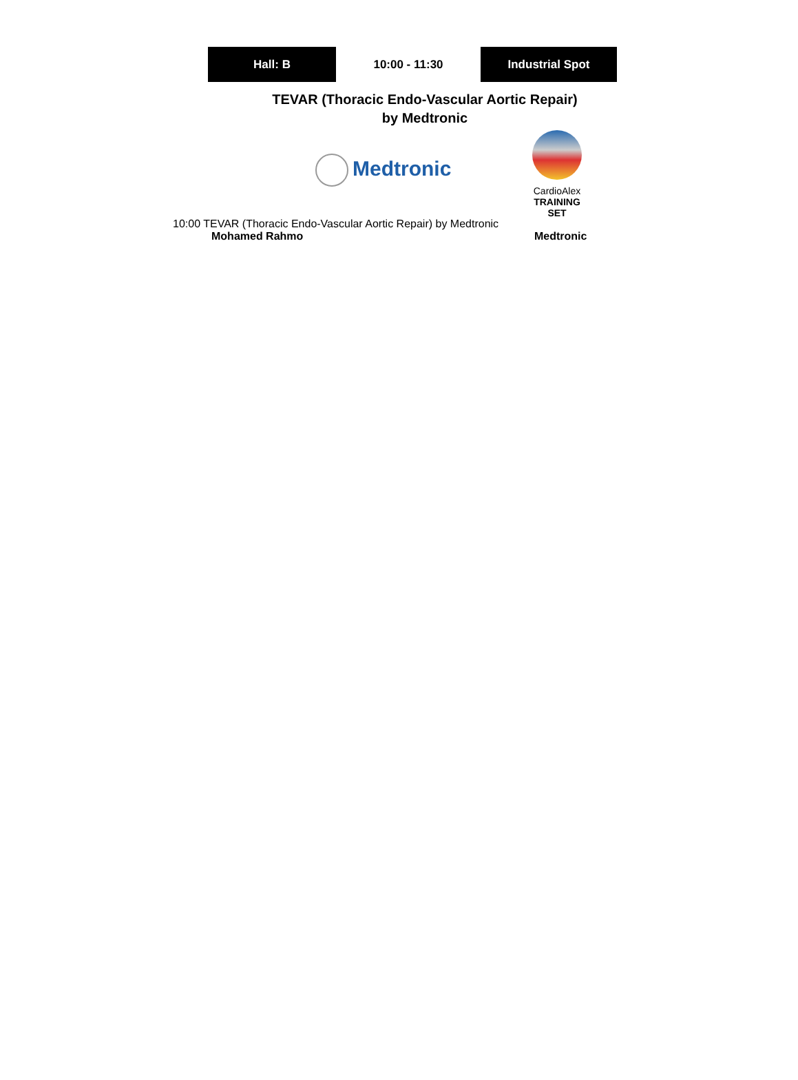Hall: B 10:00 - 11:30 Industrial Spot
TEVAR (Thoracic Endo-Vascular Aortic Repair)
by Medtronic
Medtronic
CardioAlex
TRAINING SET
10:00 TEVAR (Thoracic Endo-Vascular Aortic Repair) by Medtronic
Mohamed Rahmo Medtronic